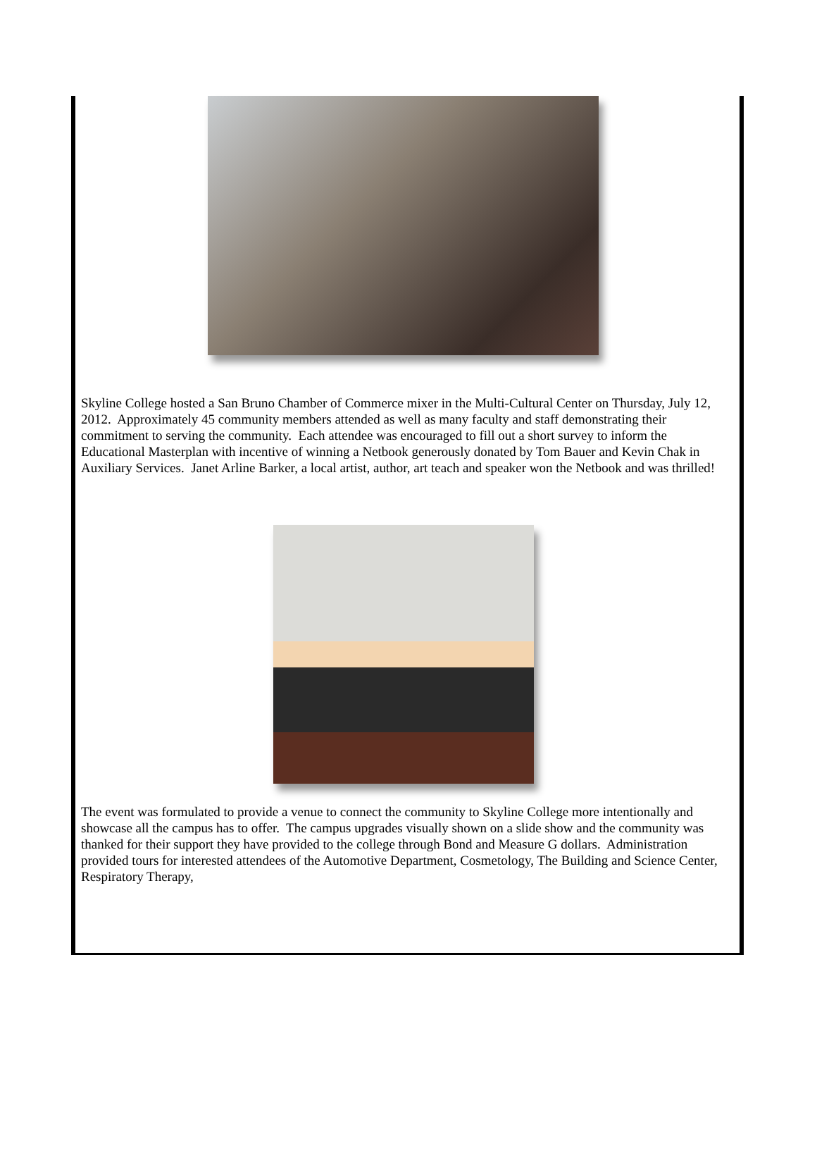Skyline College hosted a San Bruno Chamber of Commerce mixer in the Multi-Cultural Center on Thursday, July 12, 2012. Approximately 45 community members attended as well as many faculty and staff demonstrating their commitment to serving the community. Each attendee was encouraged to fill out a short survey to inform the Educational Masterplan with incentive of winning a Netbook generously donated by Tom Bauer and Kevin Chak in Auxiliary Services. Janet Arline Barker, a local artist, author, art teach and speaker won the Netbook and was thrilled!
The event was formulated to provide a venue to connect the community to Skyline College more intentionally and showcase all the campus has to offer. The campus upgrades visually shown on a slide show and the community was thanked for their support they have provided to the college through Bond and Measure G dollars. Administration provided tours for interested attendees of the Automotive Department, Cosmetology, The Building and Science Center, Respiratory Therapy,